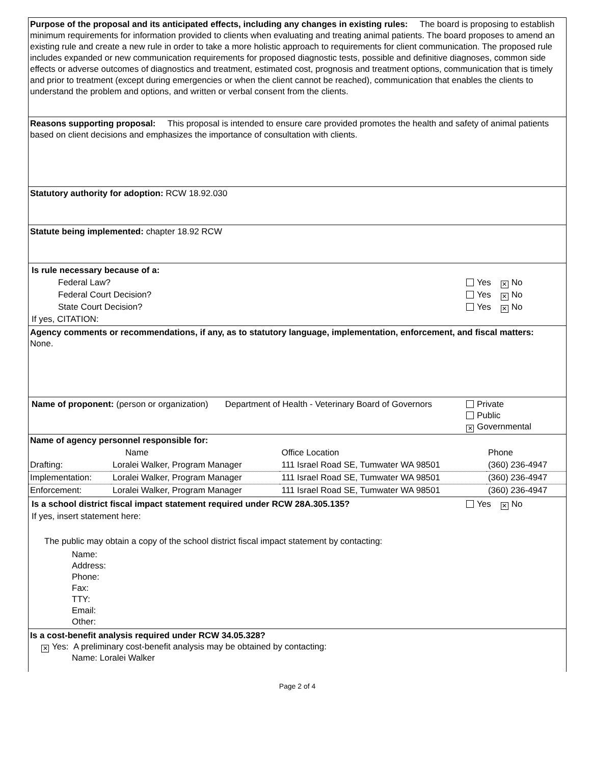Purpose of the proposal and its anticipated effects, including any changes in existing rules: The board is proposing to establish minimum requirements for information provided to clients when evaluating and treating animal patients. The board proposes to amend an existing rule and create a new rule in order to take a more holistic approach to requirements for client communication. The proposed rule includes expanded or new communication requirements for proposed diagnostic tests, possible and definitive diagnoses, common side effects or adverse outcomes of diagnostics and treatment, estimated cost, prognosis and treatment options, communication that is timely and prior to treatment (except during emergencies or when the client cannot be reached), communication that enables the clients to understand the problem and options, and written or verbal consent from the clients.
Reasons supporting proposal: This proposal is intended to ensure care provided promotes the health and safety of animal patients based on client decisions and emphasizes the importance of consultation with clients.
Statutory authority for adoption: RCW 18.92.030
Statute being implemented: chapter 18.92 RCW
| Is rule necessary because of a: | |
| Federal Law? | Yes ✕ No |
| Federal Court Decision? | Yes ✕ No |
| State Court Decision? | Yes ✕ No |
| If yes, CITATION: | |
Agency comments or recommendations, if any, as to statutory language, implementation, enforcement, and fiscal matters: None.
| Name of proponent: (person or organization) Department of Health - Veterinary Board of Governors | Private Public ✕ Governmental |
| Name of agency personnel responsible for: | | | |
| | Name | Office Location | Phone |
| Drafting: | Loralei Walker, Program Manager | 111 Israel Road SE, Tumwater WA 98501 | (360) 236-4947 |
| Implementation: | Loralei Walker, Program Manager | 111 Israel Road SE, Tumwater WA 98501 | (360) 236-4947 |
| Enforcement: | Loralei Walker, Program Manager | 111 Israel Road SE, Tumwater WA 98501 | (360) 236-4947 |
| Is a school district fiscal impact statement required under RCW 28A.305.135? | Yes ✕ No |
| If yes, insert statement here: | |
The public may obtain a copy of the school district fiscal impact statement by contacting:
Name:
Address:
Phone:
Fax:
TTY:
Email:
Other:
Is a cost-benefit analysis required under RCW 34.05.328?
✕ Yes: A preliminary cost-benefit analysis may be obtained by contacting:
Name: Loralei Walker
Page 2 of 4